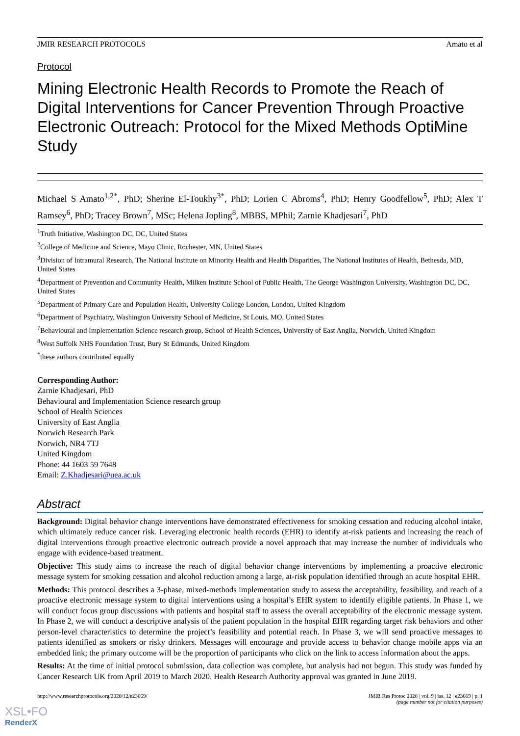JMIR RESEARCH PROTOCOLS Amato et al
Protocol
Mining Electronic Health Records to Promote the Reach of Digital Interventions for Cancer Prevention Through Proactive Electronic Outreach: Protocol for the Mixed Methods OptiMine Study
Michael S Amato<sup>1,2*</sup>, PhD; Sherine El-Toukhy<sup>3*</sup>, PhD; Lorien C Abroms<sup>4</sup>, PhD; Henry Goodfellow<sup>5</sup>, PhD; Alex T Ramsey<sup>6</sup>, PhD; Tracey Brown<sup>7</sup>, MSc; Helena Jopling<sup>8</sup>, MBBS, MPhil; Zarnie Khadjesari<sup>7</sup>, PhD
<sup>1</sup> Truth Initiative, Washington DC, DC, United States
<sup>2</sup> College of Medicine and Science, Mayo Clinic, Rochester, MN, United States
<sup>3</sup> Division of Intramural Research, The National Institute on Minority Health and Health Disparities, The National Institutes of Health, Bethesda, MD, United States
<sup>4</sup> Department of Prevention and Community Health, Milken Institute School of Public Health, The George Washington University, Washington DC, DC, United States
<sup>5</sup> Department of Primary Care and Population Health, University College London, London, United Kingdom
<sup>6</sup> Department of Psychiatry, Washington University School of Medicine, St Louis, MO, United States
<sup>7</sup> Behavioural and Implementation Science research group, School of Health Sciences, University of East Anglia, Norwich, United Kingdom
<sup>8</sup> West Suffolk NHS Foundation Trust, Bury St Edmunds, United Kingdom
<sup>*</sup> these authors contributed equally
Corresponding Author:
Zarnie Khadjesari, PhD
Behavioural and Implementation Science research group
School of Health Sciences
University of East Anglia
Norwich Research Park
Norwich, NR4 7TJ
United Kingdom
Phone: 44 1603 59 7648
Email: Z.Khadjesari@uea.ac.uk
Abstract
Background: Digital behavior change interventions have demonstrated effectiveness for smoking cessation and reducing alcohol intake, which ultimately reduce cancer risk. Leveraging electronic health records (EHR) to identify at-risk patients and increasing the reach of digital interventions through proactive electronic outreach provide a novel approach that may increase the number of individuals who engage with evidence-based treatment.
Objective: This study aims to increase the reach of digital behavior change interventions by implementing a proactive electronic message system for smoking cessation and alcohol reduction among a large, at-risk population identified through an acute hospital EHR.
Methods: This protocol describes a 3-phase, mixed-methods implementation study to assess the acceptability, feasibility, and reach of a proactive electronic message system to digital interventions using a hospital’s EHR system to identify eligible patients. In Phase 1, we will conduct focus group discussions with patients and hospital staff to assess the overall acceptability of the electronic message system. In Phase 2, we will conduct a descriptive analysis of the patient population in the hospital EHR regarding target risk behaviors and other person-level characteristics to determine the project’s feasibility and potential reach. In Phase 3, we will send proactive messages to patients identified as smokers or risky drinkers. Messages will encourage and provide access to behavior change mobile apps via an embedded link; the primary outcome will be the proportion of participants who click on the link to access information about the apps.
Results: At the time of initial protocol submission, data collection was complete, but analysis had not begun. This study was funded by Cancer Research UK from April 2019 to March 2020. Health Research Authority approval was granted in June 2019.
http://www.researchprotocols.org/2020/12/e23669/ JMIR Res Protoc 2020 | vol. 9 | iss. 12 | e23669 | p. 1
(page number not for citation purposes)
XSL•FO
RenderX